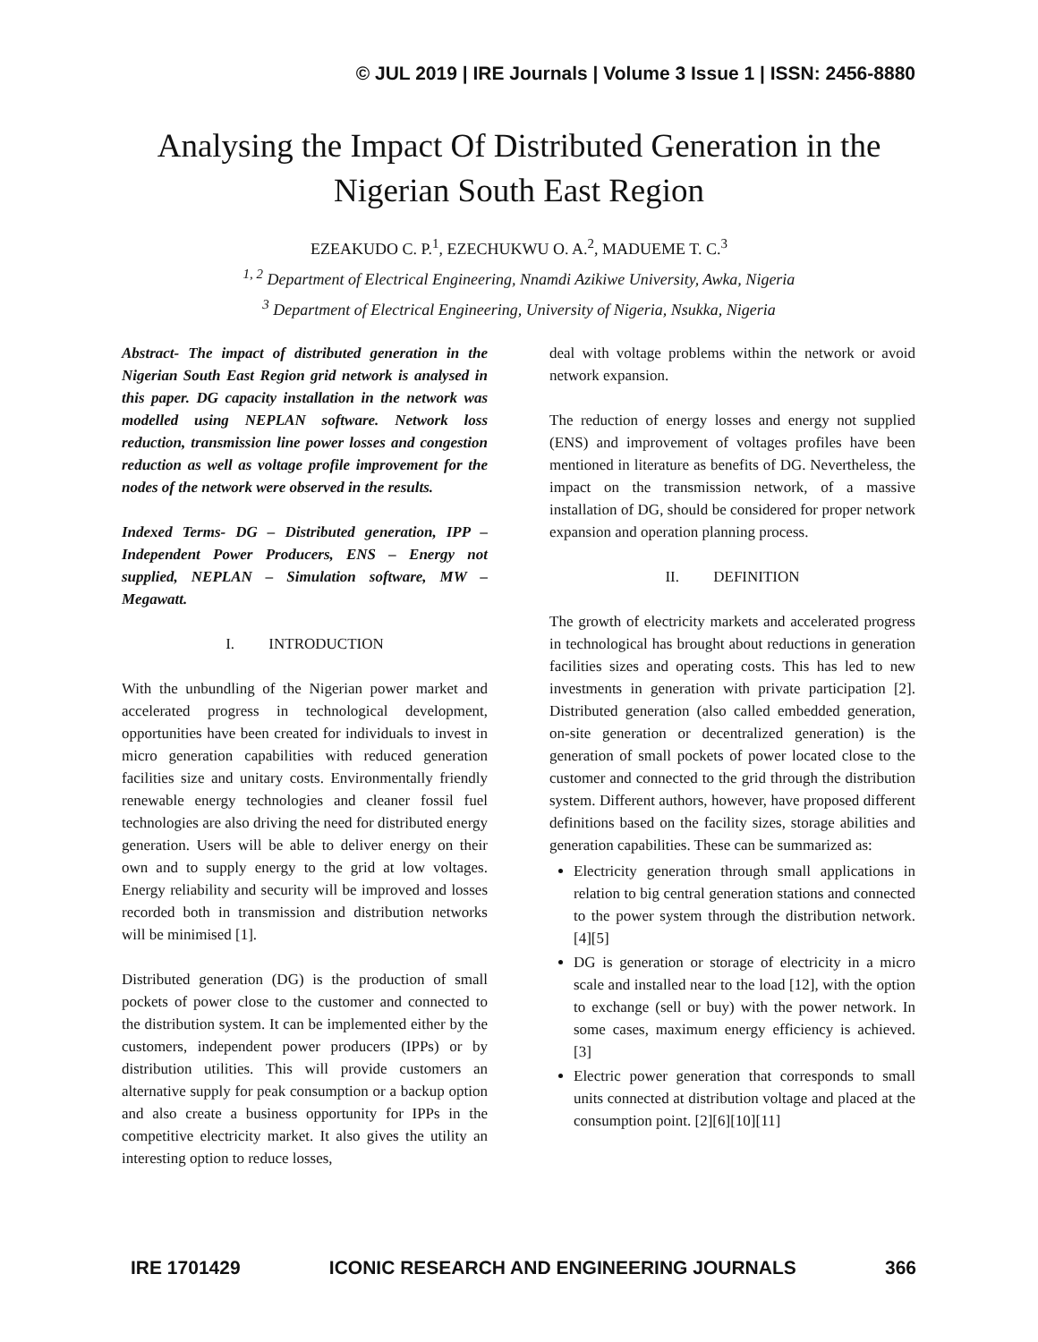© JUL 2019 | IRE Journals | Volume 3 Issue 1 | ISSN: 2456-8880
Analysing the Impact Of Distributed Generation in the
Nigerian South East Region
EZEAKUDO C. P.<sup>1</sup>, EZECHUKWU O. A.<sup>2</sup>, MADUEME T. C.<sup>3</sup>
<sup>1, 2</sup> Department of Electrical Engineering, Nnamdi Azikiwe University, Awka, Nigeria
<sup>3</sup> Department of Electrical Engineering, University of Nigeria, Nsukka, Nigeria
Abstract- The impact of distributed generation in the Nigerian South East Region grid network is analysed in this paper. DG capacity installation in the network was modelled using NEPLAN software. Network loss reduction, transmission line power losses and congestion reduction as well as voltage profile improvement for the nodes of the network were observed in the results.
Indexed Terms- DG – Distributed generation, IPP – Independent Power Producers, ENS – Energy not supplied, NEPLAN – Simulation software, MW – Megawatt.
I. INTRODUCTION
With the unbundling of the Nigerian power market and accelerated progress in technological development, opportunities have been created for individuals to invest in micro generation capabilities with reduced generation facilities size and unitary costs. Environmentally friendly renewable energy technologies and cleaner fossil fuel technologies are also driving the need for distributed energy generation. Users will be able to deliver energy on their own and to supply energy to the grid at low voltages. Energy reliability and security will be improved and losses recorded both in transmission and distribution networks will be minimised [1].
Distributed generation (DG) is the production of small pockets of power close to the customer and connected to the distribution system. It can be implemented either by the customers, independent power producers (IPPs) or by distribution utilities. This will provide customers an alternative supply for peak consumption or a backup option and also create a business opportunity for IPPs in the competitive electricity market. It also gives the utility an interesting option to reduce losses,
deal with voltage problems within the network or avoid network expansion.
The reduction of energy losses and energy not supplied (ENS) and improvement of voltages profiles have been mentioned in literature as benefits of DG. Nevertheless, the impact on the transmission network, of a massive installation of DG, should be considered for proper network expansion and operation planning process.
II. DEFINITION
The growth of electricity markets and accelerated progress in technological has brought about reductions in generation facilities sizes and operating costs. This has led to new investments in generation with private participation [2]. Distributed generation (also called embedded generation, on-site generation or decentralized generation) is the generation of small pockets of power located close to the customer and connected to the grid through the distribution system. Different authors, however, have proposed different definitions based on the facility sizes, storage abilities and generation capabilities. These can be summarized as:
Electricity generation through small applications in relation to big central generation stations and connected to the power system through the distribution network. [4][5]
DG is generation or storage of electricity in a micro scale and installed near to the load [12], with the option to exchange (sell or buy) with the power network. In some cases, maximum energy efficiency is achieved. [3]
Electric power generation that corresponds to small units connected at distribution voltage and placed at the consumption point. [2][6][10][11]
IRE 1701429 ICONIC RESEARCH AND ENGINEERING JOURNALS 366